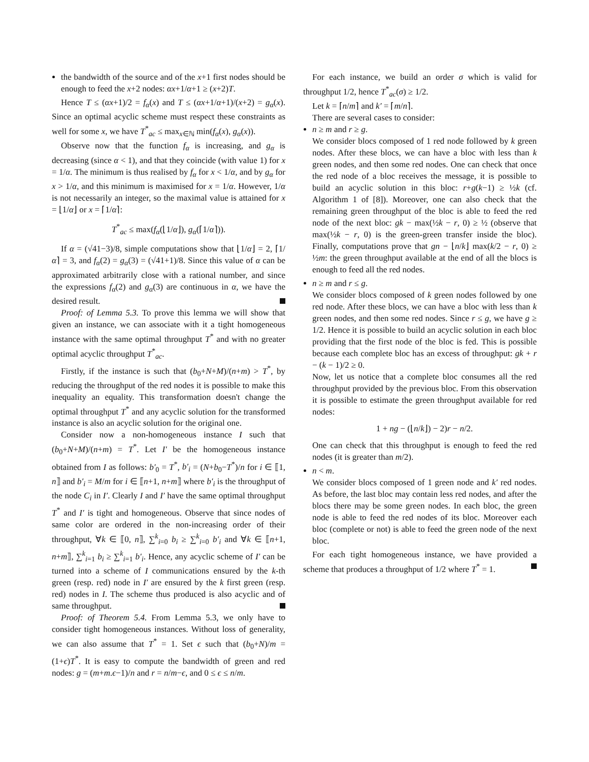the bandwidth of the source and of the x+1 first nodes should be enough to feed the x+2 nodes: αx+1/α+1 ≥ (x+2)T.
Hence T ≤ (αx+1)/2 = f<sub>α</sub>(x) and T ≤ (αx+1/α+1)/(x+2) = g<sub>α</sub>(x). Since an optimal acyclic scheme must respect these constraints as well for some x, we have T<sup>*</sup><sub>ac</sub> ≤ max<sub>x∈ℕ</sub> min(f<sub>α</sub>(x), g<sub>α</sub>(x)).
Observe now that the function f<sub>α</sub> is increasing, and g<sub>α</sub> is decreasing (since α < 1), and that they coincide (with value 1) for x = 1/α. The minimum is thus realised by f<sub>α</sub> for x < 1/α, and by g<sub>α</sub> for x > 1/α, and this minimum is maximised for x = 1/α. However, 1/α is not necessarily an integer, so the maximal value is attained for x = ⌊1/α⌋ or x = ⌈1/α⌉:
T<sup>*</sup><sub>ac</sub> ≤ max(f<sub>α</sub>(⌊1/α⌋), g<sub>α</sub>(⌈1/α⌉)).
If α = (√41−3)/8, simple computations show that ⌊1/α⌋ = 2, ⌈1/α⌉ = 3, and f<sub>α</sub>(2) = g<sub>α</sub>(3) = (√41+1)/8. Since this value of α can be approximated arbitrarily close with a rational number, and since the expressions f<sub>α</sub>(2) and g<sub>α</sub>(3) are continuous in α, we have the desired result.
Proof: of Lemma 5.3. To prove this lemma we will show that given an instance, we can associate with it a tight homogeneous instance with the same optimal throughput T<sup>*</sup> and with no greater optimal acyclic throughput T<sup>*</sup><sub>ac</sub>.
Firstly, if the instance is such that (b<sub>0</sub>+N+M)/(n+m) > T<sup>*</sup>, by reducing the throughput of the red nodes it is possible to make this inequality an equality. This transformation doesn't change the optimal throughput T<sup>*</sup> and any acyclic solution for the transformed instance is also an acyclic solution for the original one.
Consider now a non-homogeneous instance I such that (b<sub>0</sub>+N+M)/(n+m) = T<sup>*</sup>. Let I′ be the homogeneous instance obtained from I as follows: b′<sub>0</sub> = T<sup>*</sup>, b′<sub>i</sub> = (N+b<sub>0</sub>−T<sup>*</sup>)/n for i ∈ ⟦1, n⟧ and b′<sub>i</sub> = M/m for i ∈ ⟦n+1, n+m⟧ where b′<sub>i</sub> is the throughput of the node C<sub>i</sub> in I′. Clearly I and I′ have the same optimal throughput T<sup>*</sup> and I′ is tight and homogeneous. Observe that since nodes of same color are ordered in the non-increasing order of their throughput, ∀k ∈ ⟦0, n⟧, ∑<sup>k</sup><sub>i=0</sub> b<sub>i</sub> ≥ ∑<sup>k</sup><sub>i=0</sub> b′<sub>i</sub> and ∀k ∈ ⟦n+1, n+m⟧, ∑<sup>k</sup><sub>i=1</sub> b<sub>i</sub> ≥ ∑<sup>k</sup><sub>i=1</sub> b′<sub>i</sub>. Hence, any acyclic scheme of I′ can be turned into a scheme of I communications ensured by the k-th green (resp. red) node in I′ are ensured by the k first green (resp. red) nodes in I. The scheme thus produced is also acyclic and of same throughput.
Proof: of Theorem 5.4. From Lemma 5.3, we only have to consider tight homogeneous instances. Without loss of generality, we can also assume that T<sup>*</sup> = 1. Set ϵ such that (b<sub>0</sub>+N)/m = (1+ϵ)T<sup>*</sup>. It is easy to compute the bandwidth of green and red nodes: g = (m+m.ϵ−1)/n and r = n/m−ϵ, and 0 ≤ ϵ ≤ n/m.
For each instance, we build an order σ which is valid for throughput 1/2, hence T<sup>*</sup><sub>ac</sub>(σ) ≥ 1/2.
Let k = ⌈n/m⌉ and k′ = ⌈m/n⌉.
There are several cases to consider:
n ≥ m and r ≥ g.
We consider blocs composed of 1 red node followed by k green nodes. After these blocs, we can have a bloc with less than k green nodes, and then some red nodes. One can check that once the red node of a bloc receives the message, it is possible to build an acyclic solution in this bloc: r+g(k−1) ≥ ½k (cf. Algorithm 1 of [8]). Moreover, one can also check that the remaining green throughput of the bloc is able to feed the red node of the next bloc: gk − max(½k − r, 0) ≥ ½ (observe that max(½k − r, 0) is the green-green transfer inside the bloc). Finally, computations prove that gn − ⌊n/k⌋ max(k/2 − r, 0) ≥ ½m: the green throughput available at the end of all the blocs is enough to feed all the red nodes.
n ≥ m and r ≤ g.
We consider blocs composed of k green nodes followed by one red node. After these blocs, we can have a bloc with less than k green nodes, and then some red nodes. Since r ≤ g, we have g ≥ 1/2. Hence it is possible to build an acyclic solution in each bloc providing that the first node of the bloc is fed. This is possible because each complete bloc has an excess of throughput: gk + r − (k − 1)/2 ≥ 0.
Now, let us notice that a complete bloc consumes all the red throughput provided by the previous bloc. From this observation it is possible to estimate the green throughput available for red nodes:
1 + ng − (⌊n/k⌋) − 2)r − n/2.
One can check that this throughput is enough to feed the red nodes (it is greater than m/2).
n < m.
We consider blocs composed of 1 green node and k′ red nodes. As before, the last bloc may contain less red nodes, and after the blocs there may be some green nodes. In each bloc, the green node is able to feed the red nodes of its bloc. Moreover each bloc (complete or not) is able to feed the green node of the next bloc.
For each tight homogeneous instance, we have provided a scheme that produces a throughput of 1/2 where T<sup>*</sup> = 1.